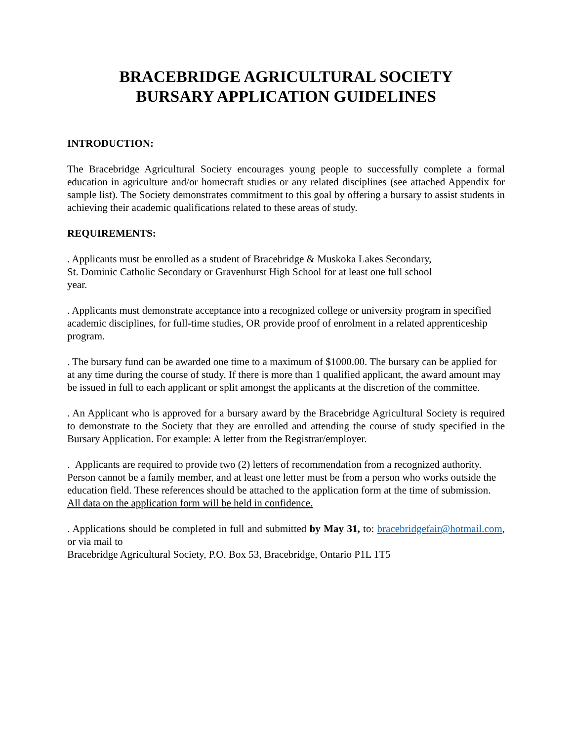BRACEBRIDGE AGRICULTURAL SOCIETY
BURSARY APPLICATION GUIDELINES
INTRODUCTION:
The Bracebridge Agricultural Society encourages young people to successfully complete a formal education in agriculture and/or homecraft studies or any related disciplines (see attached Appendix for sample list). The Society demonstrates commitment to this goal by offering a bursary to assist students in achieving their academic qualifications related to these areas of study.
REQUIREMENTS:
. Applicants must be enrolled as a student of Bracebridge & Muskoka Lakes Secondary,
St. Dominic Catholic Secondary or Gravenhurst High School for at least one full school
year.
. Applicants must demonstrate acceptance into a recognized college or university program in specified academic disciplines, for full-time studies, OR provide proof of enrolment in a related apprenticeship program.
. The bursary fund can be awarded one time to a maximum of $1000.00. The bursary can be applied for at any time during the course of study. If there is more than 1 qualified applicant, the award amount may be issued in full to each applicant or split amongst the applicants at the discretion of the committee.
. An Applicant who is approved for a bursary award by the Bracebridge Agricultural Society is required to demonstrate to the Society that they are enrolled and attending the course of study specified in the Bursary Application. For example: A letter from the Registrar/employer.
. Applicants are required to provide two (2) letters of recommendation from a recognized authority. Person cannot be a family member, and at least one letter must be from a person who works outside the education field. These references should be attached to the application form at the time of submission. All data on the application form will be held in confidence.
. Applications should be completed in full and submitted by May 31, to: bracebridgefair@hotmail.com, or via mail to
Bracebridge Agricultural Society, P.O. Box 53, Bracebridge, Ontario P1L 1T5